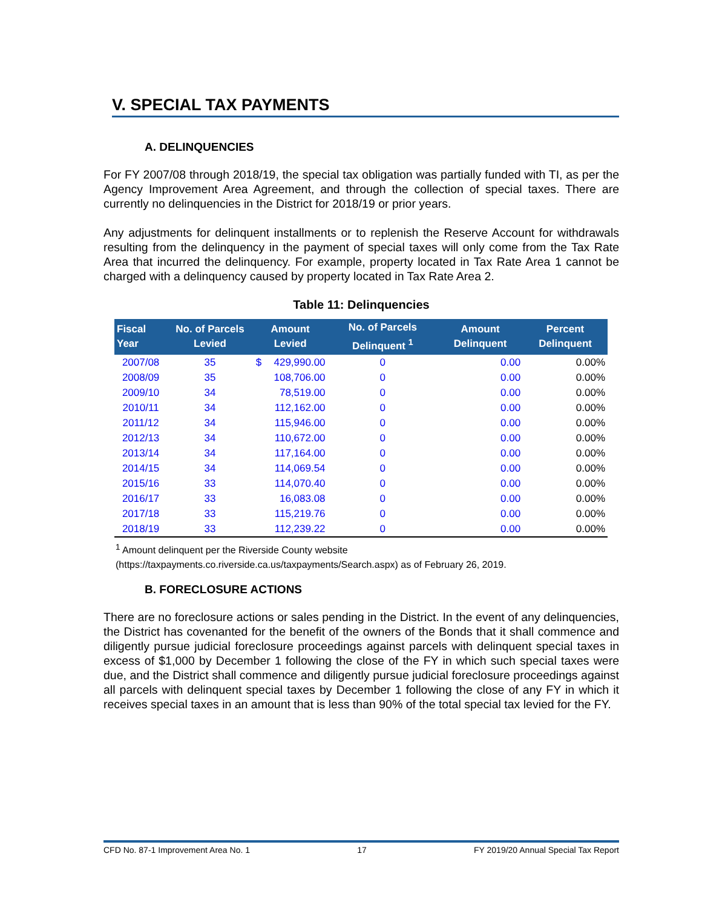V. SPECIAL TAX PAYMENTS
A. DELINQUENCIES
For FY 2007/08 through 2018/19, the special tax obligation was partially funded with TI, as per the Agency Improvement Area Agreement, and through the collection of special taxes. There are currently no delinquencies in the District for 2018/19 or prior years.
Any adjustments for delinquent installments or to replenish the Reserve Account for withdrawals resulting from the delinquency in the payment of special taxes will only come from the Tax Rate Area that incurred the delinquency. For example, property located in Tax Rate Area 1 cannot be charged with a delinquency caused by property located in Tax Rate Area 2.
Table 11: Delinquencies
| Fiscal Year | No. of Parcels Levied | Amount Levied | | No. of Parcels Delinquent <sup>1</sup> | Amount Delinquent | Percent Delinquent |
| --- | --- | --- | --- | --- | --- | --- |
| 2007/08 | 35 | $ | 429,990.00 | 0 | 0.00 | 0.00% |
| 2008/09 | 35 | | 108,706.00 | 0 | 0.00 | 0.00% |
| 2009/10 | 34 | | 78,519.00 | 0 | 0.00 | 0.00% |
| 2010/11 | 34 | | 112,162.00 | 0 | 0.00 | 0.00% |
| 2011/12 | 34 | | 115,946.00 | 0 | 0.00 | 0.00% |
| 2012/13 | 34 | | 110,672.00 | 0 | 0.00 | 0.00% |
| 2013/14 | 34 | | 117,164.00 | 0 | 0.00 | 0.00% |
| 2014/15 | 34 | | 114,069.54 | 0 | 0.00 | 0.00% |
| 2015/16 | 33 | | 114,070.40 | 0 | 0.00 | 0.00% |
| 2016/17 | 33 | | 16,083.08 | 0 | 0.00 | 0.00% |
| 2017/18 | 33 | | 115,219.76 | 0 | 0.00 | 0.00% |
| 2018/19 | 33 | | 112,239.22 | 0 | 0.00 | 0.00% |
<sup>1</sup> Amount delinquent per the Riverside County website
(https://taxpayments.co.riverside.ca.us/taxpayments/Search.aspx) as of February 26, 2019.
B. FORECLOSURE ACTIONS
There are no foreclosure actions or sales pending in the District. In the event of any delinquencies, the District has covenanted for the benefit of the owners of the Bonds that it shall commence and diligently pursue judicial foreclosure proceedings against parcels with delinquent special taxes in excess of $1,000 by December 1 following the close of the FY in which such special taxes were due, and the District shall commence and diligently pursue judicial foreclosure proceedings against all parcels with delinquent special taxes by December 1 following the close of any FY in which it receives special taxes in an amount that is less than 90% of the total special tax levied for the FY.
CFD No. 87-1 Improvement Area No. 1 17 FY 2019/20 Annual Special Tax Report